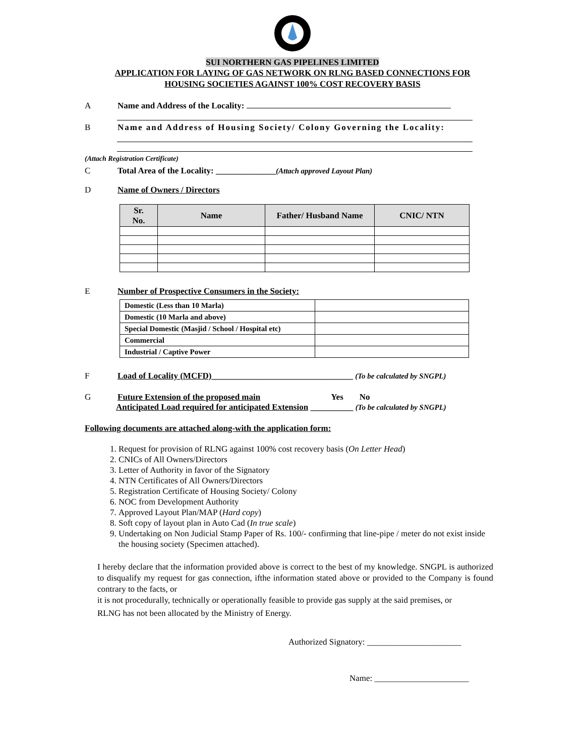SUI NORTHERN GAS PIPELINES LIMITED
APPLICATION FOR LAYING OF GAS NETWORK ON RLNG BASED CONNECTIONS FOR
HOUSING SOCIETIES AGAINST 100% COST RECOVERY BASIS
A Name and Address of the Locality:
B Name and Address of Housing Society/ Colony Governing the Locality:
(Attach Registration Certificate)
C Total Area of the Locality: ______________ (Attach approved Layout Plan)
D Name of Owners / Directors
| Sr. No. | Name | Father/ Husband Name | CNIC/ NTN |
| --- | --- | --- | --- |
E Number of Prospective Consumers in the Society:
| Domestic (Less than 10 Marla) | |
| Domestic (10 Marla and above) | |
| Special Domestic (Masjid / School / Hospital etc) | |
| Commercial | |
| Industrial / Captive Power | |
F Load of Locality (MCFD)_________________________________ (To be calculated by SNGPL)
G Future Extension of the proposed main Yes No
Anticipated Load required for anticipated Extension __________ (To be calculated by SNGPL)
Following documents are attached along-with the application form:
1. Request for provision of RLNG against 100% cost recovery basis (On Letter Head)
2. CNICs of All Owners/Directors
3. Letter of Authority in favor of the Signatory
4. NTN Certificates of All Owners/Directors
5. Registration Certificate of Housing Society/ Colony
6. NOC from Development Authority
7. Approved Layout Plan/MAP (Hard copy)
8. Soft copy of layout plan in Auto Cad (In true scale)
9. Undertaking on Non Judicial Stamp Paper of Rs. 100/- confirming that line-pipe / meter do not exist inside the housing society (Specimen attached).
I hereby declare that the information provided above is correct to the best of my knowledge. SNGPL is authorized to disqualify my request for gas connection, ifthe information stated above or provided to the Company is found contrary to the facts, or
it is not procedurally, technically or operationally feasible to provide gas supply at the said premises, or
RLNG has not been allocated by the Ministry of Energy.
Authorized Signatory: ______________________
Name: ______________________